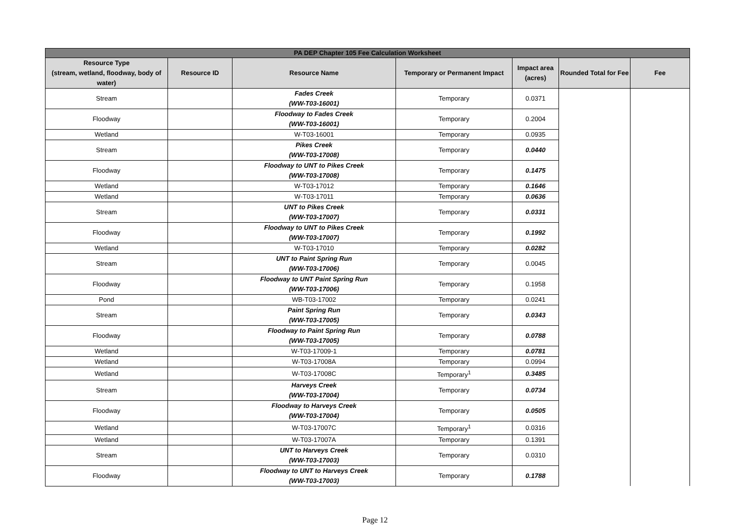| PA DEP Chapter 105 Fee Calculation Worksheet | | | | | | |
| --- | --- | --- | --- | --- | --- | --- |
| Resource Type (stream, wetland, floodway, body of water) | Resource ID | Resource Name | Temporary or Permanent Impact | Impact area (acres) | Rounded Total for Fee | Fee |
| Stream | | Fades Creek (WW-T03-16001) | Temporary | 0.0371 | | |
| Floodway | | Floodway to Fades Creek (WW-T03-16001) | Temporary | 0.2004 | | |
| Wetland | | W-T03-16001 | Temporary | 0.0935 | | |
| Stream | | Pikes Creek (WW-T03-17008) | Temporary | 0.0440 | | |
| Floodway | | Floodway to UNT to Pikes Creek (WW-T03-17008) | Temporary | 0.1475 | | |
| Wetland | | W-T03-17012 | Temporary | 0.1646 | | |
| Wetland | | W-T03-17011 | Temporary | 0.0636 | | |
| Stream | | UNT to Pikes Creek (WW-T03-17007) | Temporary | 0.0331 | | |
| Floodway | | Floodway to UNT to Pikes Creek (WW-T03-17007) | Temporary | 0.1992 | | |
| Wetland | | W-T03-17010 | Temporary | 0.0282 | | |
| Stream | | UNT to Paint Spring Run (WW-T03-17006) | Temporary | 0.0045 | | |
| Floodway | | Floodway to UNT Paint Spring Run (WW-T03-17006) | Temporary | 0.1958 | | |
| Pond | | WB-T03-17002 | Temporary | 0.0241 | | |
| Stream | | Paint Spring Run (WW-T03-17005) | Temporary | 0.0343 | | |
| Floodway | | Floodway to Paint Spring Run (WW-T03-17005) | Temporary | 0.0788 | | |
| Wetland | | W-T03-17009-1 | Temporary | 0.0781 | | |
| Wetland | | W-T03-17008A | Temporary | 0.0994 | | |
| Wetland | | W-T03-17008C | Temporary<sup>1</sup> | 0.3485 | | |
| Stream | | Harveys Creek (WW-T03-17004) | Temporary | 0.0734 | | |
| Floodway | | Floodway to Harveys Creek (WW-T03-17004) | Temporary | 0.0505 | | |
| Wetland | | W-T03-17007C | Temporary<sup>1</sup> | 0.0316 | | |
| Wetland | | W-T03-17007A | Temporary | 0.1391 | | |
| Stream | | UNT to Harveys Creek (WW-T03-17003) | Temporary | 0.0310 | | |
| Floodway | | Floodway to UNT to Harveys Creek (WW-T03-17003) | Temporary | 0.1788 | | |
Page 12